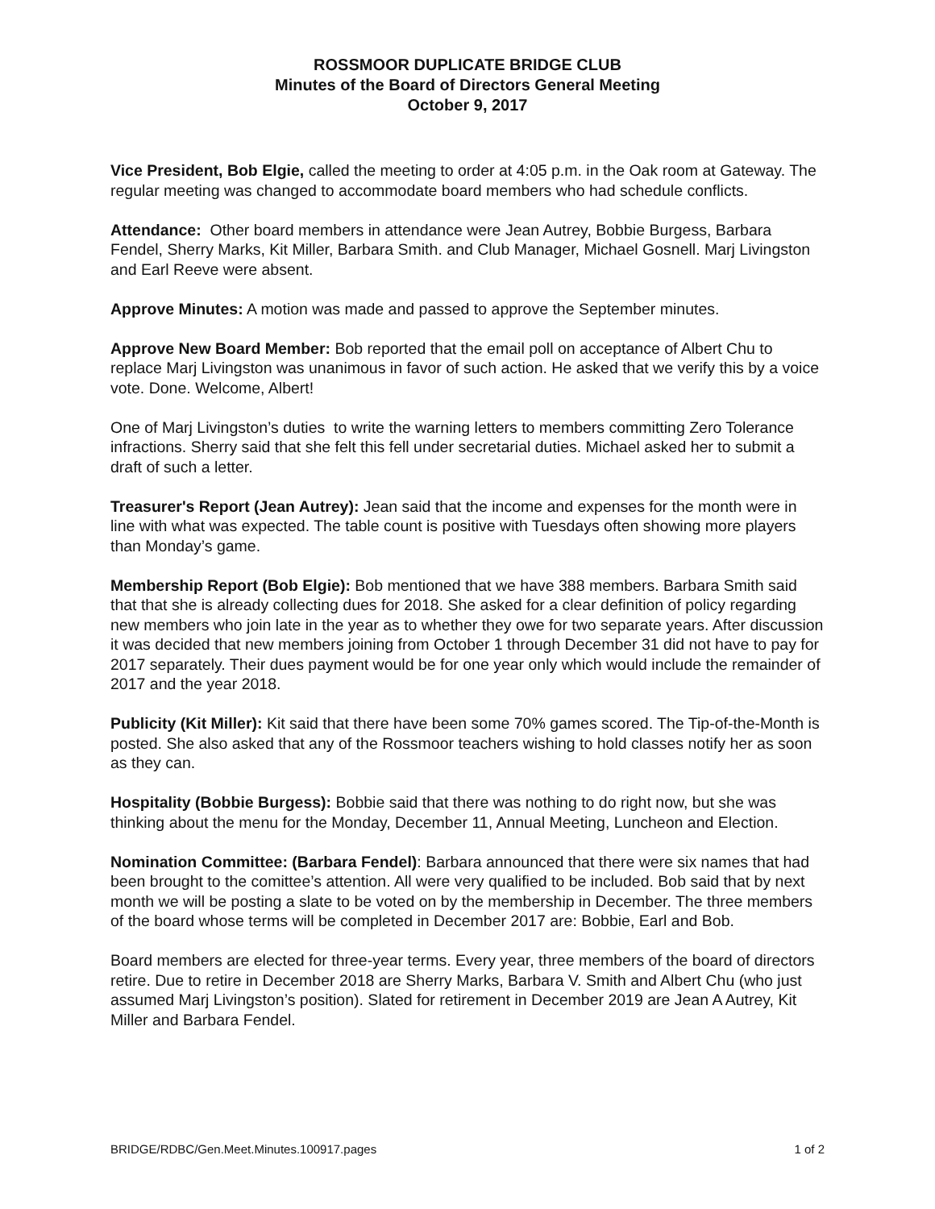ROSSMOOR DUPLICATE BRIDGE CLUB
Minutes of the Board of Directors General Meeting
October 9, 2017
Vice President, Bob Elgie, called the meeting to order at 4:05 p.m. in the Oak room at Gateway. The regular meeting was changed to accommodate board members who had schedule conflicts.
Attendance: Other board members in attendance were Jean Autrey, Bobbie Burgess, Barbara Fendel, Sherry Marks, Kit Miller, Barbara Smith. and Club Manager, Michael Gosnell. Marj Livingston and Earl Reeve were absent.
Approve Minutes: A motion was made and passed to approve the September minutes.
Approve New Board Member: Bob reported that the email poll on acceptance of Albert Chu to replace Marj Livingston was unanimous in favor of such action. He asked that we verify this by a voice vote. Done. Welcome, Albert!
One of Marj Livingston’s duties to write the warning letters to members committing Zero Tolerance infractions. Sherry said that she felt this fell under secretarial duties. Michael asked her to submit a draft of such a letter.
Treasurer's Report (Jean Autrey): Jean said that the income and expenses for the month were in line with what was expected. The table count is positive with Tuesdays often showing more players than Monday’s game.
Membership Report (Bob Elgie): Bob mentioned that we have 388 members. Barbara Smith said that that she is already collecting dues for 2018. She asked for a clear definition of policy regarding new members who join late in the year as to whether they owe for two separate years. After discussion it was decided that new members joining from October 1 through December 31 did not have to pay for 2017 separately. Their dues payment would be for one year only which would include the remainder of 2017 and the year 2018.
Publicity (Kit Miller): Kit said that there have been some 70% games scored. The Tip-of-the-Month is posted. She also asked that any of the Rossmoor teachers wishing to hold classes notify her as soon as they can.
Hospitality (Bobbie Burgess): Bobbie said that there was nothing to do right now, but she was thinking about the menu for the Monday, December 11, Annual Meeting, Luncheon and Election.
Nomination Committee: (Barbara Fendel): Barbara announced that there were six names that had been brought to the comittee’s attention. All were very qualified to be included. Bob said that by next month we will be posting a slate to be voted on by the membership in December. The three members of the board whose terms will be completed in December 2017 are: Bobbie, Earl and Bob.
Board members are elected for three-year terms. Every year, three members of the board of directors retire. Due to retire in December 2018 are Sherry Marks, Barbara V. Smith and Albert Chu (who just assumed Marj Livingston’s position). Slated for retirement in December 2019 are Jean A Autrey, Kit Miller and Barbara Fendel.
BRIDGE/RDBC/Gen.Meet.Minutes.100917.pages 1 of 2